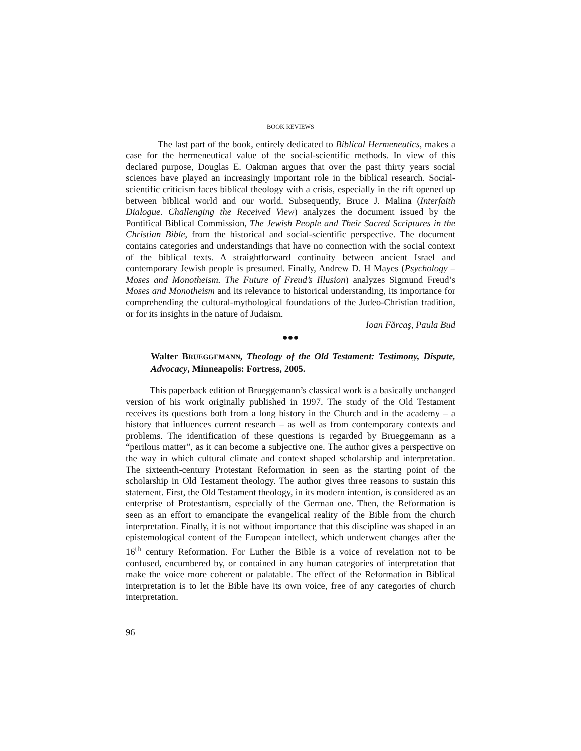BOOK REVIEWS
The last part of the book, entirely dedicated to Biblical Hermeneutics, makes a case for the hermeneutical value of the social-scientific methods. In view of this declared purpose, Douglas E. Oakman argues that over the past thirty years social sciences have played an increasingly important role in the biblical research. Social-scientific criticism faces biblical theology with a crisis, especially in the rift opened up between biblical world and our world. Subsequently, Bruce J. Malina (Interfaith Dialogue. Challenging the Received View) analyzes the document issued by the Pontifical Biblical Commission, The Jewish People and Their Sacred Scriptures in the Christian Bible, from the historical and social-scientific perspective. The document contains categories and understandings that have no connection with the social context of the biblical texts. A straightforward continuity between ancient Israel and contemporary Jewish people is presumed. Finally, Andrew D. H Mayes (Psychology – Moses and Monotheism. The Future of Freud’s Illusion) analyzes Sigmund Freud’s Moses and Monotheism and its relevance to historical understanding, its importance for comprehending the cultural-mythological foundations of the Judeo-Christian tradition, or for its insights in the nature of Judaism.
Ioan Fărcaş, Paula Bud
●●●
Walter BRUEGGEMANN, Theology of the Old Testament: Testimony, Dispute, Advocacy, Minneapolis: Fortress, 2005.
This paperback edition of Brueggemann’s classical work is a basically unchanged version of his work originally published in 1997. The study of the Old Testament receives its questions both from a long history in the Church and in the academy – a history that influences current research – as well as from contemporary contexts and problems. The identification of these questions is regarded by Brueggemann as a “perilous matter”, as it can become a subjective one. The author gives a perspective on the way in which cultural climate and context shaped scholarship and interpretation. The sixteenth-century Protestant Reformation in seen as the starting point of the scholarship in Old Testament theology. The author gives three reasons to sustain this statement. First, the Old Testament theology, in its modern intention, is considered as an enterprise of Protestantism, especially of the German one. Then, the Reformation is seen as an effort to emancipate the evangelical reality of the Bible from the church interpretation. Finally, it is not without importance that this discipline was shaped in an epistemological content of the European intellect, which underwent changes after the 16<sup>th</sup> century Reformation. For Luther the Bible is a voice of revelation not to be confused, encumbered by, or contained in any human categories of interpretation that make the voice more coherent or palatable. The effect of the Reformation in Biblical interpretation is to let the Bible have its own voice, free of any categories of church interpretation.
96